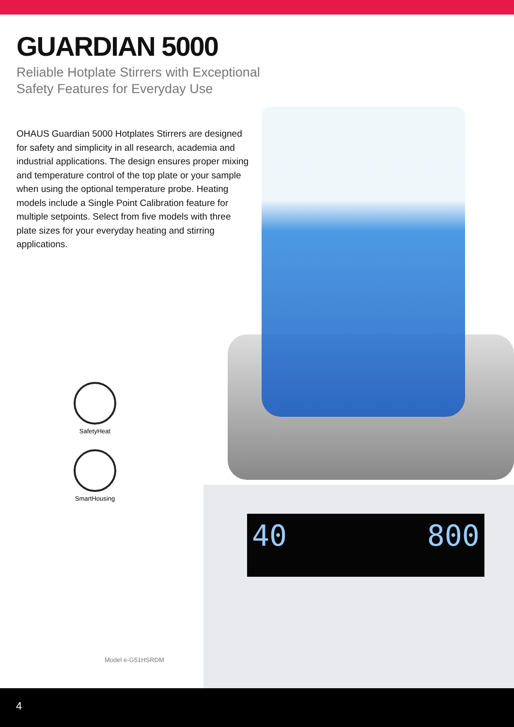GUARDIAN 5000
Reliable Hotplate Stirrers with Exceptional
Safety Features for Everyday Use
OHAUS Guardian 5000 Hotplates Stirrers are designed for safety and simplicity in all research, academia and industrial applications. The design ensures proper mixing and temperature control of the top plate or your sample when using the optional temperature probe. Heating models include a Single Point Calibration feature for multiple setpoints. Select from five models with three plate sizes for your everyday heating and stirring applications.
40 800
SafetyHeat
SmartHousing
Model e-G51HSRDM
4